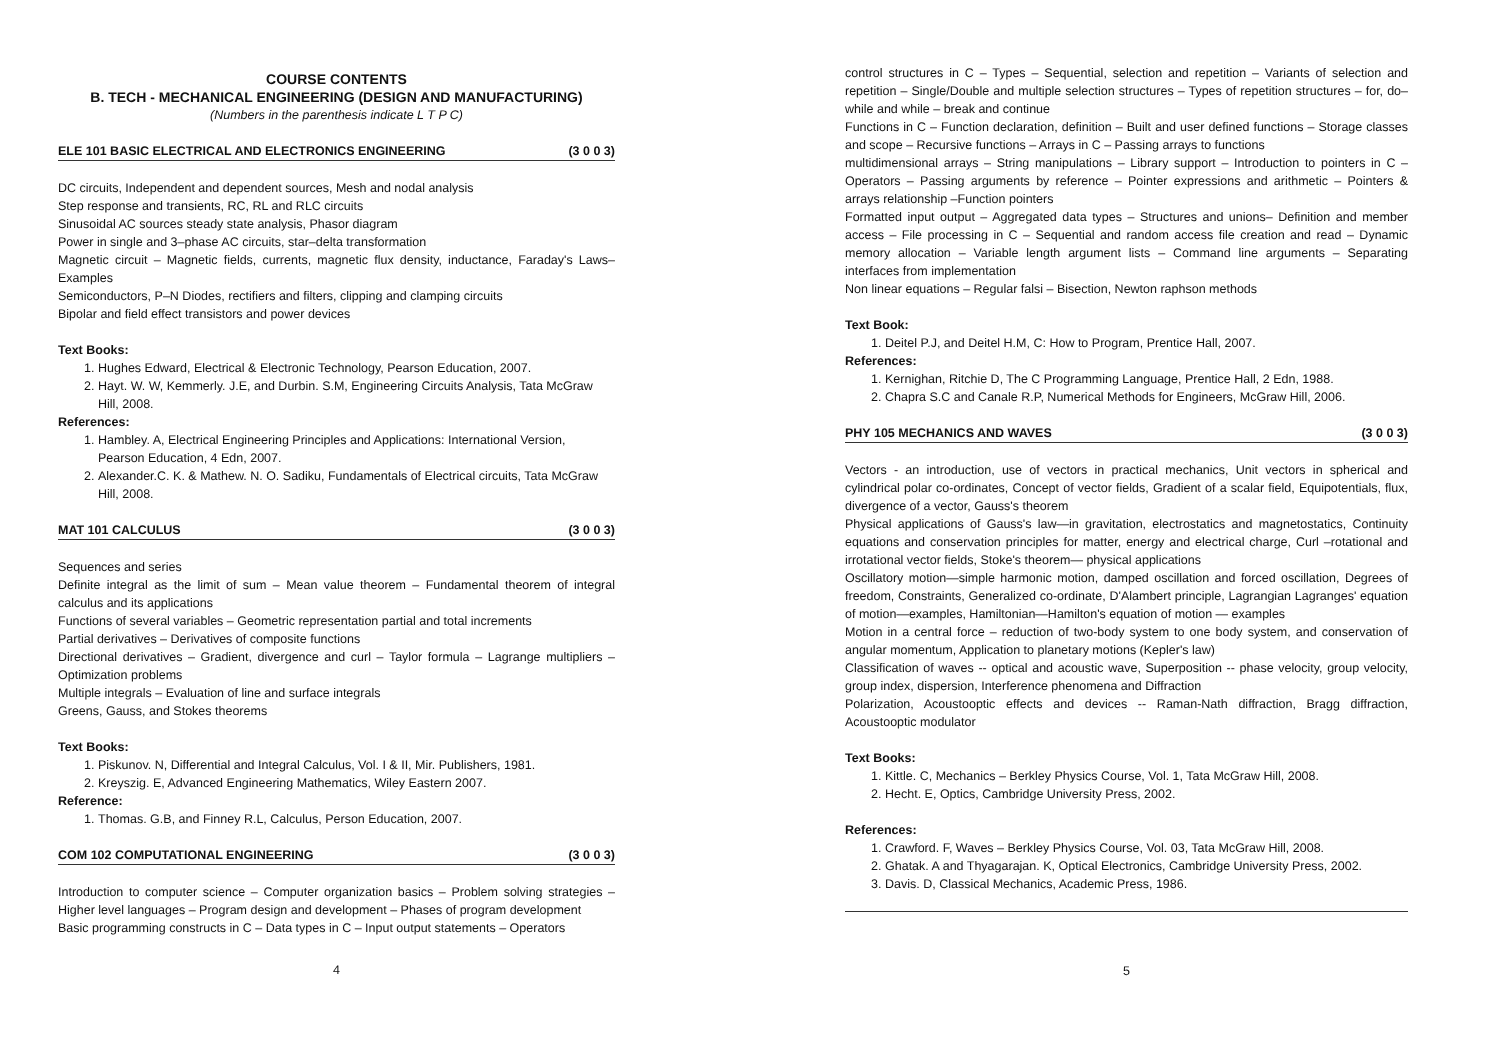COURSE CONTENTS
B. TECH - MECHANICAL ENGINEERING (DESIGN AND MANUFACTURING)
(Numbers in the parenthesis indicate L T P C)
ELE 101 BASIC ELECTRICAL AND ELECTRONICS ENGINEERING (3 0 0 3)
DC circuits, Independent and dependent sources, Mesh and nodal analysis
Step response and transients, RC, RL and RLC circuits
Sinusoidal AC sources steady state analysis, Phasor diagram
Power in single and 3–phase AC circuits, star–delta transformation
Magnetic circuit – Magnetic fields, currents, magnetic flux density, inductance, Faraday's Laws– Examples
Semiconductors, P–N Diodes, rectifiers and filters, clipping and clamping circuits
Bipolar and field effect transistors and power devices
Text Books:
1. Hughes Edward, Electrical & Electronic Technology, Pearson Education, 2007.
2. Hayt. W. W, Kemmerly. J.E, and Durbin. S.M, Engineering Circuits Analysis, Tata McGraw Hill, 2008.
References:
1. Hambley. A, Electrical Engineering Principles and Applications: International Version, Pearson Education, 4 Edn, 2007.
2. Alexander.C. K. & Mathew. N. O. Sadiku, Fundamentals of Electrical circuits, Tata McGraw Hill, 2008.
MAT 101 CALCULUS (3 0 0 3)
Sequences and series
Definite integral as the limit of sum – Mean value theorem – Fundamental theorem of integral calculus and its applications
Functions of several variables – Geometric representation partial and total increments
Partial derivatives – Derivatives of composite functions
Directional derivatives – Gradient, divergence and curl – Taylor formula – Lagrange multipliers – Optimization problems
Multiple integrals – Evaluation of line and surface integrals
Greens, Gauss, and Stokes theorems
Text Books:
1. Piskunov. N, Differential and Integral Calculus, Vol. I & II, Mir. Publishers, 1981.
2. Kreyszig. E, Advanced Engineering Mathematics, Wiley Eastern 2007.
Reference:
1. Thomas. G.B, and Finney R.L, Calculus, Person Education, 2007.
COM 102 COMPUTATIONAL ENGINEERING (3 0 0 3)
Introduction to computer science – Computer organization basics – Problem solving strategies – Higher level languages – Program design and development – Phases of program development
Basic programming constructs in C – Data types in C – Input output statements – Operators
4
control structures in C – Types – Sequential, selection and repetition – Variants of selection and repetition – Single/Double and multiple selection structures – Types of repetition structures – for, do–while and while – break and continue
Functions in C – Function declaration, definition – Built and user defined functions – Storage classes and scope – Recursive functions – Arrays in C – Passing arrays to functions
multidimensional arrays – String manipulations – Library support – Introduction to pointers in C – Operators – Passing arguments by reference – Pointer expressions and arithmetic – Pointers & arrays relationship –Function pointers
Formatted input output – Aggregated data types – Structures and unions– Definition and member access – File processing in C – Sequential and random access file creation and read – Dynamic memory allocation – Variable length argument lists – Command line arguments – Separating interfaces from implementation
Non linear equations – Regular falsi – Bisection, Newton raphson methods
Text Book:
1. Deitel P.J, and Deitel H.M, C: How to Program, Prentice Hall, 2007.
References:
1. Kernighan, Ritchie D, The C Programming Language, Prentice Hall, 2 Edn, 1988.
2. Chapra S.C and Canale R.P, Numerical Methods for Engineers, McGraw Hill, 2006.
PHY 105 MECHANICS AND WAVES (3 0 0 3)
Vectors - an introduction, use of vectors in practical mechanics, Unit vectors in spherical and cylindrical polar co-ordinates, Concept of vector fields, Gradient of a scalar field, Equipotentials, flux, divergence of a vector, Gauss's theorem
Physical applications of Gauss's law—in gravitation, electrostatics and magnetostatics, Continuity equations and conservation principles for matter, energy and electrical charge, Curl –rotational and irrotational vector fields, Stoke's theorem— physical applications
Oscillatory motion—simple harmonic motion, damped oscillation and forced oscillation, Degrees of freedom, Constraints, Generalized co-ordinate, D'Alambert principle, Lagrangian Lagranges' equation of motion—examples, Hamiltonian—Hamilton's equation of motion — examples
Motion in a central force – reduction of two-body system to one body system, and conservation of angular momentum, Application to planetary motions (Kepler's law)
Classification of waves -- optical and acoustic wave, Superposition -- phase velocity, group velocity, group index, dispersion, Interference phenomena and Diffraction
Polarization, Acoustooptic effects and devices -- Raman-Nath diffraction, Bragg diffraction, Acoustooptic modulator
Text Books:
1. Kittle. C, Mechanics – Berkley Physics Course, Vol. 1, Tata McGraw Hill, 2008.
2. Hecht. E, Optics, Cambridge University Press, 2002.
References:
1. Crawford. F, Waves – Berkley Physics Course, Vol. 03, Tata McGraw Hill, 2008.
2. Ghatak. A and Thyagarajan. K, Optical Electronics, Cambridge University Press, 2002.
3. Davis. D, Classical Mechanics, Academic Press, 1986.
5